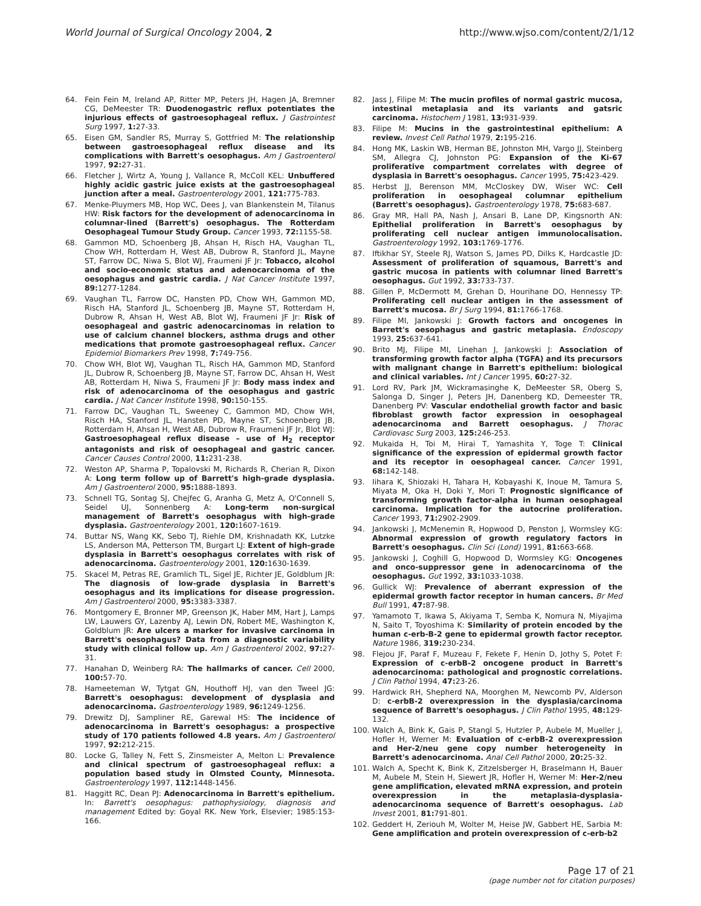World Journal of Surgical Oncology 2004, 2
http://www.wjso.com/content/2/1/12
64. Fein Fein M, Ireland AP, Ritter MP, Peters JH, Hagen JA, Bremner CG, DeMeester TR: Duodenogastric reflux potentiates the injurious effects of gastroesophageal reflux. J Gastrointest Surg 1997, 1: 27-33.
65. Eisen GM, Sandler RS, Murray S, Gottfried M: The relationship between gastroesophageal reflux disease and its complications with Barrett's oesophagus. Am J Gastroenterol 1997, 92: 27-31.
66. Fletcher J, Wirtz A, Young J, Vallance R, McColl KEL: Unbuffered highly acidic gastric juice exists at the gastroesophageal junction after a meal. Gastroenterology 2001, 121: 775-783.
67. Menke-Pluymers MB, Hop WC, Dees J, van Blankenstein M, Tilanus HW: Risk factors for the development of adenocarcinoma in columnar-lined (Barrett's) oesophagus. The Rotterdam Oesophageal Tumour Study Group. Cancer 1993, 72: 1155-58.
68. Gammon MD, Schoenberg JB, Ahsan H, Risch HA, Vaughan TL, Chow WH, Rotterdam H, West AB, Dubrow R, Stanford JL, Mayne ST, Farrow DC, Niwa S, Blot WJ, Fraumeni JF Jr: Tobacco, alcohol and socio-economic status and adenocarcinoma of the oesophagus and gastric cardia. J Nat Cancer Institute 1997, 89: 1277-1284.
69. Vaughan TL, Farrow DC, Hansten PD, Chow WH, Gammon MD, Risch HA, Stanford JL, Schoenberg JB, Mayne ST, Rotterdam H, Dubrow R, Ahsan H, West AB, Blot WJ, Fraumeni JF Jr: Risk of oesophageal and gastric adenocarcinomas in relation to use of calcium channel blockers, asthma drugs and other medications that promote gastroesophageal reflux. Cancer Epidemiol Biomarkers Prev 1998, 7: 749-756.
70. Chow WH, Blot WJ, Vaughan TL, Risch HA, Gammon MD, Stanford JL, Dubrow R, Schoenberg JB, Mayne ST, Farrow DC, Ahsan H, West AB, Rotterdam H, Niwa S, Fraumeni JF Jr: Body mass index and risk of adenocarcinoma of the oesophagus and gastric cardia. J Nat Cancer Institute 1998, 90: 150-155.
71. Farrow DC, Vaughan TL, Sweeney C, Gammon MD, Chow WH, Risch HA, Stanford JL, Hansten PD, Mayne ST, Schoenberg JB, Rotterdam H, Ahsan H, West AB, Dubrow R, Fraumeni JF Jr, Blot WJ: Gastroesophageal reflux disease – use of H<sub>2</sub> receptor antagonists and risk of oesophageal and gastric cancer. Cancer Causes Control 2000, 11: 231-238.
72. Weston AP, Sharma P, Topalovski M, Richards R, Cherian R, Dixon A: Long term follow up of Barrett's high-grade dysplasia. Am J Gastroenterol 2000, 95: 1888-1893.
73. Schnell TG, Sontag SJ, Chejfec G, Aranha G, Metz A, O'Connell S, Seidel UJ, Sonnenberg A: Long-term non-surgical management of Barrett's oesophagus with high-grade dysplasia. Gastroenterology 2001, 120: 1607-1619.
74. Buttar NS, Wang KK, Sebo TJ, Riehle DM, Krishnadath KK, Lutzke LS, Anderson MA, Petterson TM, Burgart LJ: Extent of high-grade dysplasia in Barrett's oesophagus correlates with risk of adenocarcinoma. Gastroenterology 2001, 120: 1630-1639.
75. Skacel M, Petras RE, Gramlich TL, Sigel JE, Richter JE, Goldblum JR: The diagnosis of low-grade dysplasia in Barrett's oesophagus and its implications for disease progression. Am J Gastroenterol 2000, 95: 3383-3387.
76. Montgomery E, Bronner MP, Greenson JK, Haber MM, Hart J, Lamps LW, Lauwers GY, Lazenby AJ, Lewin DN, Robert ME, Washington K, Goldblum JR: Are ulcers a marker for invasive carcinoma in Barrett's oesophagus? Data from a diagnostic variability study with clinical follow up. Am J Gastroenterol 2002, 97: 27-31.
77. Hanahan D, Weinberg RA: The hallmarks of cancer. Cell 2000, 100: 57-70.
78. Hameeteman W, Tytgat GN, Houthoff HJ, van den Tweel JG: Barrett's oesophagus: development of dysplasia and adenocarcinoma. Gastroenterology 1989, 96: 1249-1256.
79. Drewitz DJ, Sampliner RE, Garewal HS: The incidence of adenocarcinoma in Barrett's oesophagus: a prospective study of 170 patients followed 4.8 years. Am J Gastroenterol 1997, 92: 212-215.
80. Locke G, Talley N, Fett S, Zinsmeister A, Melton L: Prevalence and clinical spectrum of gastroesophageal reflux: a population based study in Olmsted County, Minnesota. Gastroenterology 1997, 112: 1448-1456.
81. Haggitt RC, Dean PJ: Adenocarcinoma in Barrett's epithelium. In: Barrett's oesophagus: pathophysiology, diagnosis and management Edited by: Goyal RK. New York, Elsevier; 1985:153-166.
82. Jass J, Filipe M: The mucin profiles of normal gastric mucosa, intestinal metaplasia and its variants and gatsric carcinoma. Histochem J 1981, 13: 931-939.
83. Filipe M: Mucins in the gastrointestinal epithelium: A review. Invest Cell Pathol 1979, 2: 195-216.
84. Hong MK, Laskin WB, Herman BE, Johnston MH, Vargo JJ, Steinberg SM, Allegra CJ, Johnston PG: Expansion of the Ki-67 proliferative compartment correlates with degree of dysplasia in Barrett's oesophagus. Cancer 1995, 75: 423-429.
85. Herbst JJ, Berenson MM, McCloskey DW, Wiser WC: Cell proliferation in oesophageal columnar epithelium (Barrett's oesophagus). Gastroenterology 1978, 75: 683-687.
86. Gray MR, Hall PA, Nash J, Ansari B, Lane DP, Kingsnorth AN: Epithelial proliferation in Barrett's oesophagus by proliferating cell nuclear antigen immunolocalisation. Gastroenterology 1992, 103: 1769-1776.
87. Iftikhar SY, Steele RJ, Watson S, James PD, Dilks K, Hardcastle JD: Assessment of proliferation of squamous, Barrett's and gastric mucosa in patients with columnar lined Barrett's oesophagus. Gut 1992, 33: 733-737.
88. Gillen P, McDermott M, Grehan D, Hourihane DO, Hennessy TP: Proliferating cell nuclear antigen in the assessment of Barrett's mucosa. Br J Surg 1994, 81: 1766-1768.
89. Filipe MI, Jankowski J: Growth factors and oncogenes in Barrett's oesophagus and gastric metaplasia. Endoscopy 1993, 25: 637-641.
90. Brito MJ, Filipe MI, Linehan J, Jankowski J: Association of transforming growth factor alpha (TGFA) and its precursors with malignant change in Barrett's epithelium: biological and clinical variables. Int J Cancer 1995, 60: 27-32.
91. Lord RV, Park JM, Wickramasinghe K, DeMeester SR, Oberg S, Salonga D, Singer J, Peters JH, Danenberg KD, Demeester TR, Danenberg PV: Vascular endothelial growth factor and basic fibroblast growth factor expression in oesophageal adenocarcinoma and Barrett oesophagus. J Thorac Cardiovasc Surg 2003, 125: 246-253.
92. Mukaida H, Toi M, Hirai T, Yamashita Y, Toge T: Clinical significance of the expression of epidermal growth factor and its receptor in oesophageal cancer. Cancer 1991, 68: 142-148.
93. Iihara K, Shiozaki H, Tahara H, Kobayashi K, Inoue M, Tamura S, Miyata M, Oka H, Doki Y, Mori T: Prognostic significance of transforming growth factor-alpha in human oesophageal carcinoma. Implication for the autocrine proliferation. Cancer 1993, 71: 2902-2909.
94. Jankowski J, McMenemin R, Hopwood D, Penston J, Wormsley KG: Abnormal expression of growth regulatory factors in Barrett's oesophagus. Clin Sci (Lond) 1991, 81: 663-668.
95. Jankowski J, Coghill G, Hopwood D, Wormsley KG: Oncogenes and onco-suppressor gene in adenocarcinoma of the oesophagus. Gut 1992, 33: 1033-1038.
96. Gullick WJ: Prevalence of aberrant expression of the epidermal growth factor receptor in human cancers. Br Med Bull 1991, 47: 87-98.
97. Yamamoto T, Ikawa S, Akiyama T, Semba K, Nomura N, Miyajima N, Saito T, Toyoshima K: Similarity of protein encoded by the human c-erb-B-2 gene to epidermal growth factor receptor. Nature 1986, 319: 230-234.
98. Flejou JF, Paraf F, Muzeau F, Fekete F, Henin D, Jothy S, Potet F: Expression of c-erbB-2 oncogene product in Barrett's adenocarcinoma: pathological and prognostic correlations. J Clin Pathol 1994, 47: 23-26.
99. Hardwick RH, Shepherd NA, Moorghen M, Newcomb PV, Alderson D: c-erbB-2 overexpression in the dysplasia/carcinoma sequence of Barrett's oesophagus. J Clin Pathol 1995, 48: 129-132.
100. Walch A, Bink K, Gais P, Stangl S, Hutzler P, Aubele M, Mueller J, Hofler H, Werner M: Evaluation of c-erbB-2 overexpression and Her-2/neu gene copy number heterogeneity in Barrett's adenocarcinoma. Anal Cell Pathol 2000, 20: 25-32.
101. Walch A, Specht K, Bink K, Zitzelsberger H, Braselmann H, Bauer M, Aubele M, Stein H, Siewert JR, Hofler H, Werner M: Her-2/neu gene amplification, elevated mRNA expression, and protein overexpression in the metaplasia-dysplasia-adenocarcinoma sequence of Barrett's oesophagus. Lab Invest 2001, 81: 791-801.
102. Geddert H, Zeriouh M, Wolter M, Heise JW, Gabbert HE, Sarbia M: Gene amplification and protein overexpression of c-erb-b2
Page 17 of 21
(page number not for citation purposes)